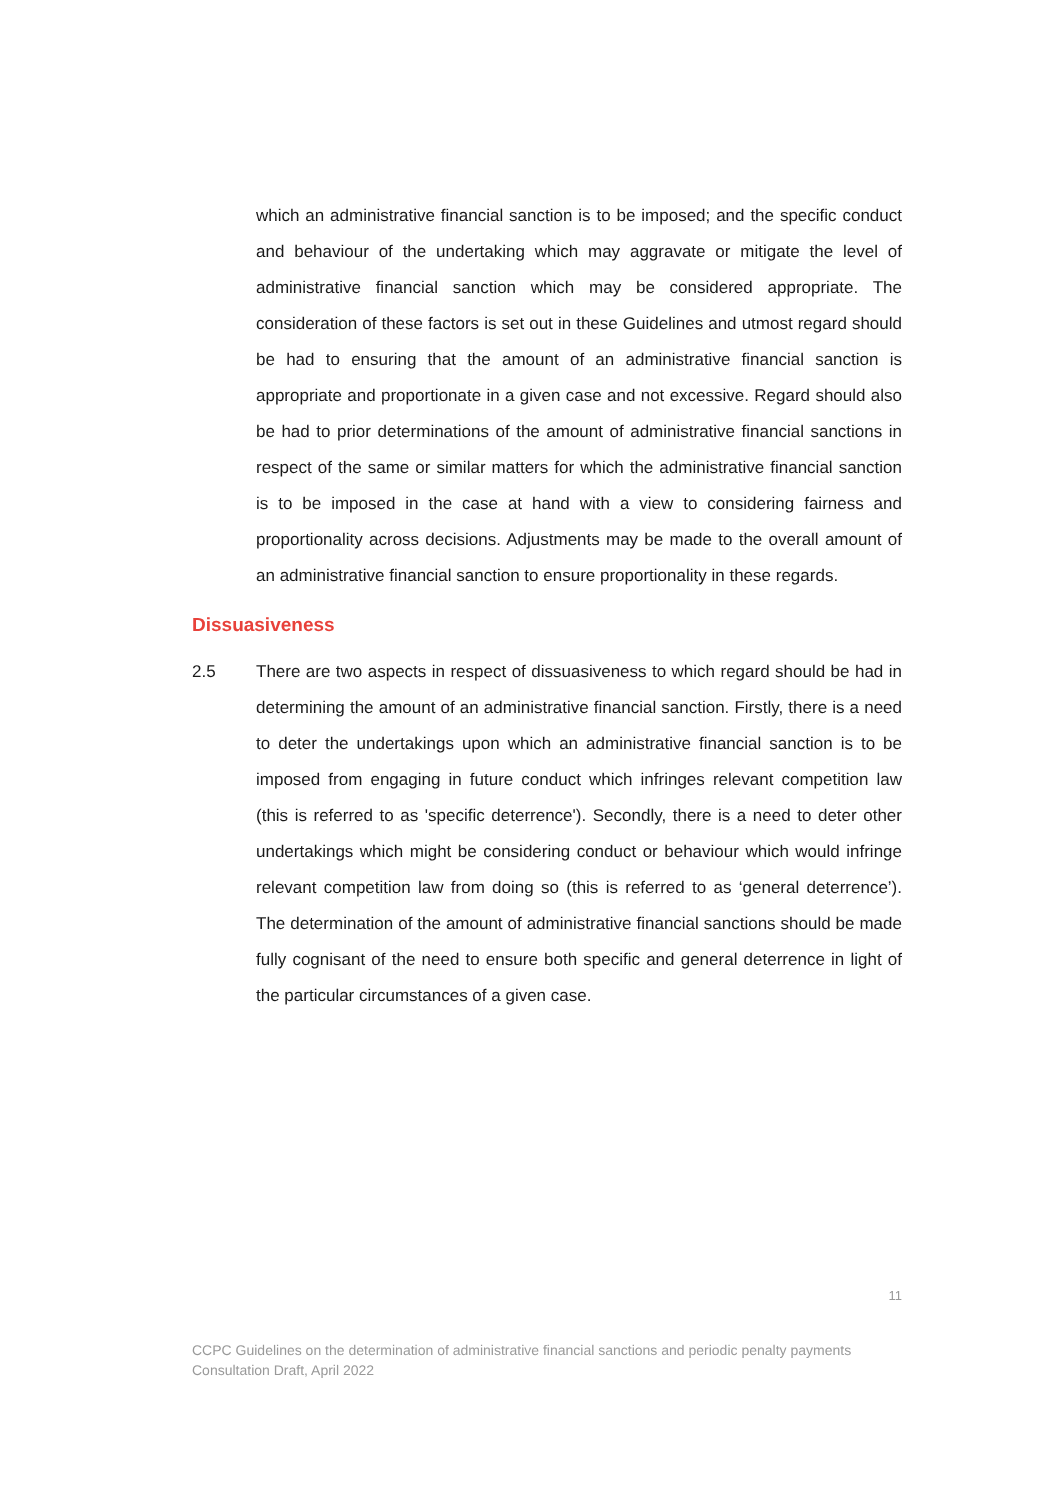which an administrative financial sanction is to be imposed; and the specific conduct and behaviour of the undertaking which may aggravate or mitigate the level of administrative financial sanction which may be considered appropriate. The consideration of these factors is set out in these Guidelines and utmost regard should be had to ensuring that the amount of an administrative financial sanction is appropriate and proportionate in a given case and not excessive. Regard should also be had to prior determinations of the amount of administrative financial sanctions in respect of the same or similar matters for which the administrative financial sanction is to be imposed in the case at hand with a view to considering fairness and proportionality across decisions. Adjustments may be made to the overall amount of an administrative financial sanction to ensure proportionality in these regards.
Dissuasiveness
2.5 There are two aspects in respect of dissuasiveness to which regard should be had in determining the amount of an administrative financial sanction. Firstly, there is a need to deter the undertakings upon which an administrative financial sanction is to be imposed from engaging in future conduct which infringes relevant competition law (this is referred to as 'specific deterrence'). Secondly, there is a need to deter other undertakings which might be considering conduct or behaviour which would infringe relevant competition law from doing so (this is referred to as ‘general deterrence’). The determination of the amount of administrative financial sanctions should be made fully cognisant of the need to ensure both specific and general deterrence in light of the particular circumstances of a given case.
11
CCPC Guidelines on the determination of administrative financial sanctions and periodic penalty payments
Consultation Draft, April 2022